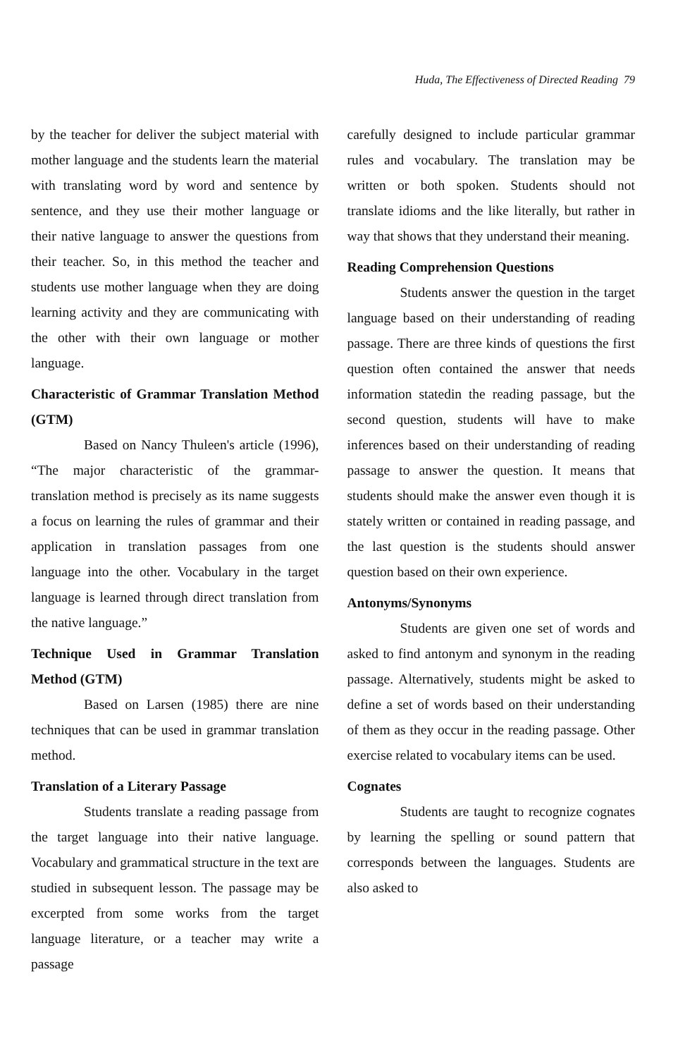Huda, The Effectiveness of Directed Reading 79
by the teacher for deliver the subject material with mother language and the students learn the material with translating word by word and sentence by sentence, and they use their mother language or their native language to answer the questions from their teacher. So, in this method the teacher and students use mother language when they are doing learning activity and they are communicating with the other with their own language or mother language.
Characteristic of Grammar Translation Method (GTM)
Based on Nancy Thuleen's article (1996), “The major characteristic of the grammar-translation method is precisely as its name suggests a focus on learning the rules of grammar and their application in translation passages from one language into the other. Vocabulary in the target language is learned through direct translation from the native language.”
Technique Used in Grammar Translation Method (GTM)
Based on Larsen (1985) there are nine techniques that can be used in grammar translation method.
Translation of a Literary Passage
Students translate a reading passage from the target language into their native language. Vocabulary and grammatical structure in the text are studied in subsequent lesson. The passage may be excerpted from some works from the target language literature, or a teacher may write a passage
carefully designed to include particular grammar rules and vocabulary. The translation may be written or both spoken. Students should not translate idioms and the like literally, but rather in way that shows that they understand their meaning.
Reading Comprehension Questions
Students answer the question in the target language based on their understanding of reading passage. There are three kinds of questions the first question often contained the answer that needs information statedin the reading passage, but the second question, students will have to make inferences based on their understanding of reading passage to answer the question. It means that students should make the answer even though it is stately written or contained in reading passage, and the last question is the students should answer question based on their own experience.
Antonyms/Synonyms
Students are given one set of words and asked to find antonym and synonym in the reading passage. Alternatively, students might be asked to define a set of words based on their understanding of them as they occur in the reading passage. Other exercise related to vocabulary items can be used.
Cognates
Students are taught to recognize cognates by learning the spelling or sound pattern that corresponds between the languages. Students are also asked to